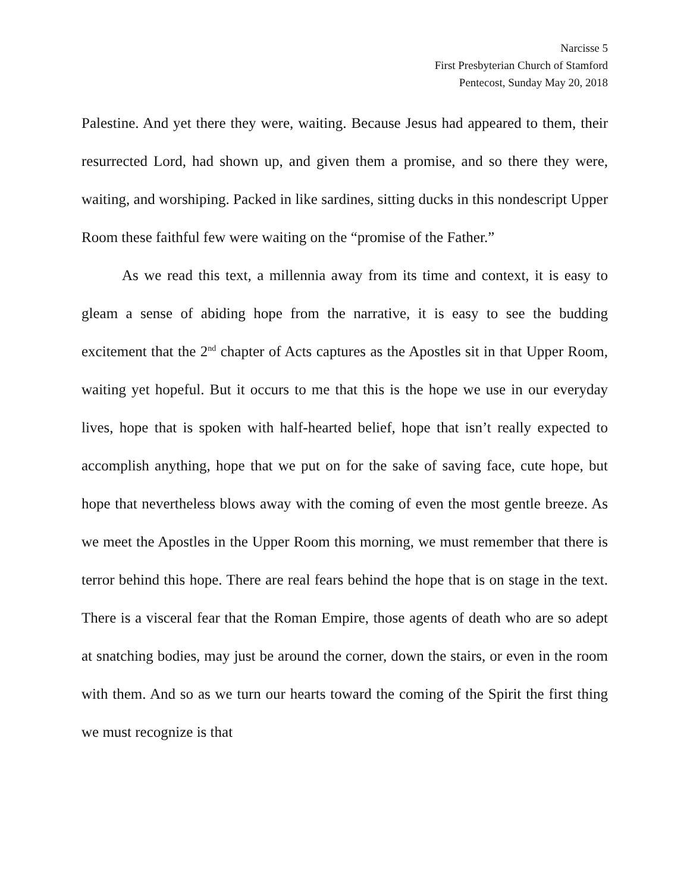Narcisse 5
First Presbyterian Church of Stamford
Pentecost, Sunday May 20, 2018
Palestine. And yet there they were, waiting. Because Jesus had appeared to them, their resurrected Lord, had shown up, and given them a promise, and so there they were, waiting, and worshiping. Packed in like sardines, sitting ducks in this nondescript Upper Room these faithful few were waiting on the “promise of the Father.”
As we read this text, a millennia away from its time and context, it is easy to gleam a sense of abiding hope from the narrative, it is easy to see the budding excitement that the 2<sup>nd</sup> chapter of Acts captures as the Apostles sit in that Upper Room, waiting yet hopeful. But it occurs to me that this is the hope we use in our everyday lives, hope that is spoken with half-hearted belief, hope that isn’t really expected to accomplish anything, hope that we put on for the sake of saving face, cute hope, but hope that nevertheless blows away with the coming of even the most gentle breeze. As we meet the Apostles in the Upper Room this morning, we must remember that there is terror behind this hope. There are real fears behind the hope that is on stage in the text. There is a visceral fear that the Roman Empire, those agents of death who are so adept at snatching bodies, may just be around the corner, down the stairs, or even in the room with them. And so as we turn our hearts toward the coming of the Spirit the first thing we must recognize is that